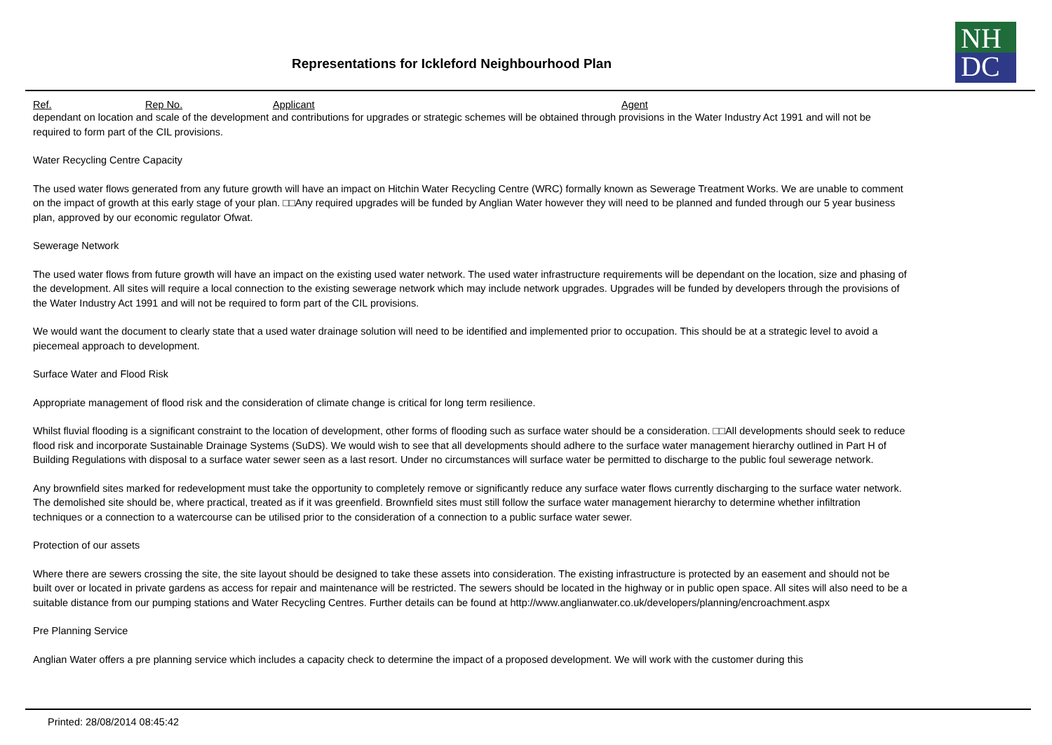Representations for Ickleford Neighbourhood Plan
NH
DC
Ref. Rep No. Applicant Agent
dependant on location and scale of the development and contributions for upgrades or strategic schemes will be obtained through provisions in the Water Industry Act 1991 and will not be required to form part of the CIL provisions.
Water Recycling Centre Capacity
The used water flows generated from any future growth will have an impact on Hitchin Water Recycling Centre (WRC) formally known as Sewerage Treatment Works. We are unable to comment on the impact of growth at this early stage of your plan. □□Any required upgrades will be funded by Anglian Water however they will need to be planned and funded through our 5 year business plan, approved by our economic regulator Ofwat.
Sewerage Network
The used water flows from future growth will have an impact on the existing used water network. The used water infrastructure requirements will be dependant on the location, size and phasing of the development. All sites will require a local connection to the existing sewerage network which may include network upgrades. Upgrades will be funded by developers through the provisions of the Water Industry Act 1991 and will not be required to form part of the CIL provisions.
We would want the document to clearly state that a used water drainage solution will need to be identified and implemented prior to occupation. This should be at a strategic level to avoid a piecemeal approach to development.
Surface Water and Flood Risk
Appropriate management of flood risk and the consideration of climate change is critical for long term resilience.
Whilst fluvial flooding is a significant constraint to the location of development, other forms of flooding such as surface water should be a consideration. □□All developments should seek to reduce flood risk and incorporate Sustainable Drainage Systems (SuDS). We would wish to see that all developments should adhere to the surface water management hierarchy outlined in Part H of Building Regulations with disposal to a surface water sewer seen as a last resort. Under no circumstances will surface water be permitted to discharge to the public foul sewerage network.
Any brownfield sites marked for redevelopment must take the opportunity to completely remove or significantly reduce any surface water flows currently discharging to the surface water network. The demolished site should be, where practical, treated as if it was greenfield. Brownfield sites must still follow the surface water management hierarchy to determine whether infiltration techniques or a connection to a watercourse can be utilised prior to the consideration of a connection to a public surface water sewer.
Protection of our assets
Where there are sewers crossing the site, the site layout should be designed to take these assets into consideration. The existing infrastructure is protected by an easement and should not be built over or located in private gardens as access for repair and maintenance will be restricted. The sewers should be located in the highway or in public open space. All sites will also need to be a suitable distance from our pumping stations and Water Recycling Centres. Further details can be found at http://www.anglianwater.co.uk/developers/planning/encroachment.aspx
Pre Planning Service
Anglian Water offers a pre planning service which includes a capacity check to determine the impact of a proposed development. We will work with the customer during this
Printed: 28/08/2014 08:45:42